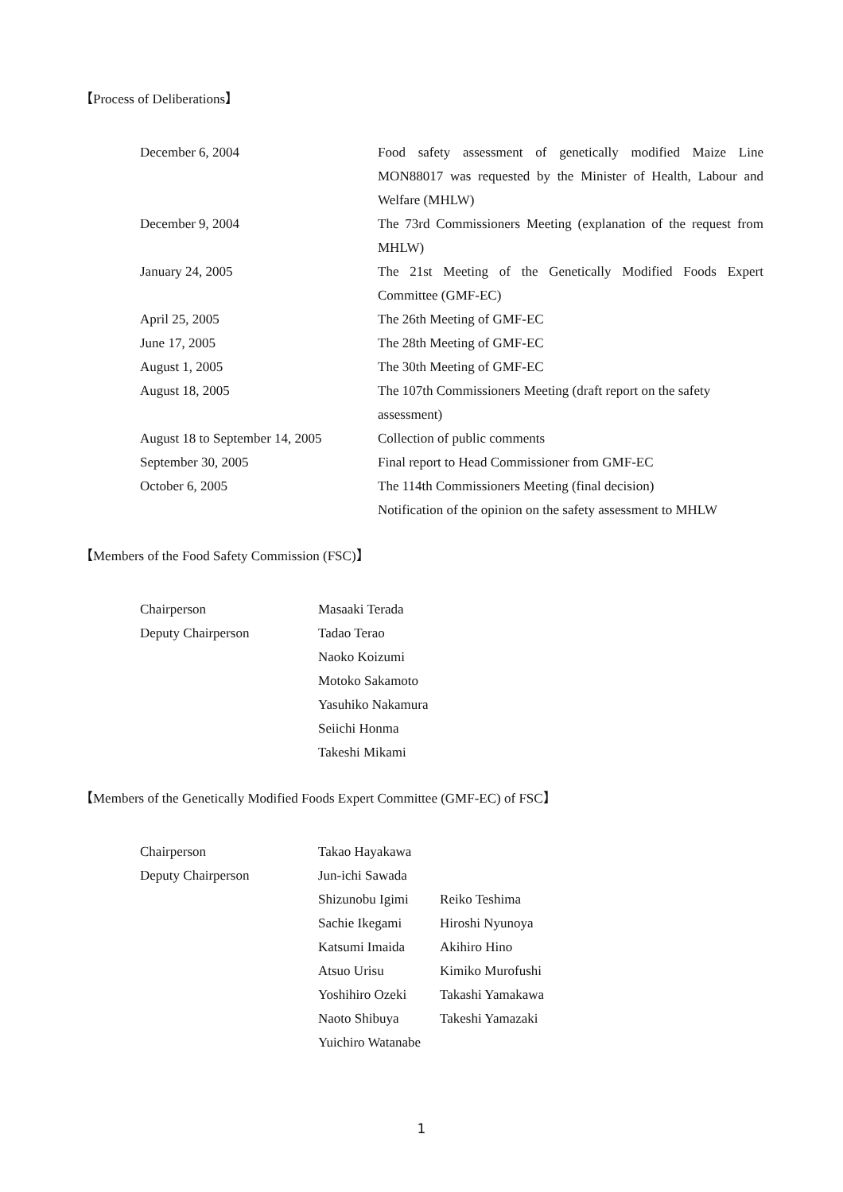【Process of Deliberations】
| December 6, 2004 | Food safety assessment of genetically modified Maize Line MON88017 was requested by the Minister of Health, Labour and Welfare (MHLW) |
| December 9, 2004 | The 73rd Commissioners Meeting (explanation of the request from MHLW) |
| January 24, 2005 | The 21st Meeting of the Genetically Modified Foods Expert Committee (GMF-EC) |
| April 25, 2005 | The 26th Meeting of GMF-EC |
| June 17, 2005 | The 28th Meeting of GMF-EC |
| August 1, 2005 | The 30th Meeting of GMF-EC |
| August 18, 2005 | The 107th Commissioners Meeting (draft report on the safety assessment) |
| August 18 to September 14, 2005 | Collection of public comments |
| September 30, 2005 | Final report to Head Commissioner from GMF-EC |
| October 6, 2005 | The 114th Commissioners Meeting (final decision) |
| | Notification of the opinion on the safety assessment to MHLW |
【Members of the Food Safety Commission (FSC)】
| Chairperson | Masaaki Terada |
| Deputy Chairperson | Tadao Terao |
| | Naoko Koizumi |
| | Motoko Sakamoto |
| | Yasuhiko Nakamura |
| | Seiichi Honma |
| | Takeshi Mikami |
【Members of the Genetically Modified Foods Expert Committee (GMF-EC) of FSC】
| Chairperson | Takao Hayakawa | |
| Deputy Chairperson | Jun-ichi Sawada | |
| | Shizunobu Igimi | Reiko Teshima |
| | Sachie Ikegami | Hiroshi Nyunoya |
| | Katsumi Imaida | Akihiro Hino |
| | Atsuo Urisu | Kimiko Murofushi |
| | Yoshihiro Ozeki | Takashi Yamakawa |
| | Naoto Shibuya | Takeshi Yamazaki |
| | Yuichiro Watanabe | |
1